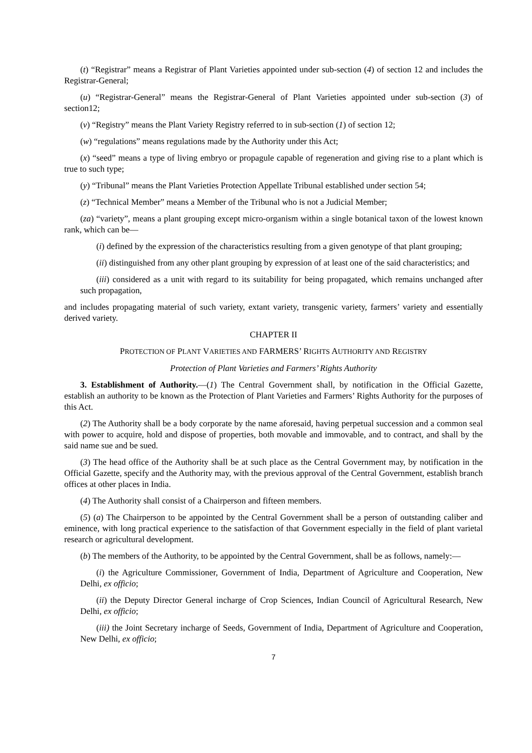(t) “Registrar” means a Registrar of Plant Varieties appointed under sub-section (4) of section 12 and includes the Registrar-General;
(u) “Registrar-General” means the Registrar-General of Plant Varieties appointed under sub-section (3) of section12;
(v) “Registry” means the Plant Variety Registry referred to in sub-section (1) of section 12;
(w) “regulations” means regulations made by the Authority under this Act;
(x) “seed” means a type of living embryo or propagule capable of regeneration and giving rise to a plant which is true to such type;
(y) “Tribunal” means the Plant Varieties Protection Appellate Tribunal established under section 54;
(z) “Technical Member” means a Member of the Tribunal who is not a Judicial Member;
(za) “variety”, means a plant grouping except micro-organism within a single botanical taxon of the lowest known rank, which can be—
(i) defined by the expression of the characteristics resulting from a given genotype of that plant grouping;
(ii) distinguished from any other plant grouping by expression of at least one of the said characteristics; and
(iii) considered as a unit with regard to its suitability for being propagated, which remains unchanged after such propagation,
and includes propagating material of such variety, extant variety, transgenic variety, farmers’ variety and essentially derived variety.
CHAPTER II
PROTECTION OF PLANT VARIETIES AND FARMERS’ RIGHTS AUTHORITY AND REGISTRY
Protection of Plant Varieties and Farmers’ Rights Authority
3. Establishment of Authority.—(1) The Central Government shall, by notification in the Official Gazette, establish an authority to be known as the Protection of Plant Varieties and Farmers’ Rights Authority for the purposes of this Act.
(2) The Authority shall be a body corporate by the name aforesaid, having perpetual succession and a common seal with power to acquire, hold and dispose of properties, both movable and immovable, and to contract, and shall by the said name sue and be sued.
(3) The head office of the Authority shall be at such place as the Central Government may, by notification in the Official Gazette, specify and the Authority may, with the previous approval of the Central Government, establish branch offices at other places in India.
(4) The Authority shall consist of a Chairperson and fifteen members.
(5) (a) The Chairperson to be appointed by the Central Government shall be a person of outstanding caliber and eminence, with long practical experience to the satisfaction of that Government especially in the field of plant varietal research or agricultural development.
(b) The members of the Authority, to be appointed by the Central Government, shall be as follows, namely:—
(i) the Agriculture Commissioner, Government of India, Department of Agriculture and Cooperation, New Delhi, ex officio;
(ii) the Deputy Director General incharge of Crop Sciences, Indian Council of Agricultural Research, New Delhi, ex officio;
(iii) the Joint Secretary incharge of Seeds, Government of India, Department of Agriculture and Cooperation, New Delhi, ex officio;
7